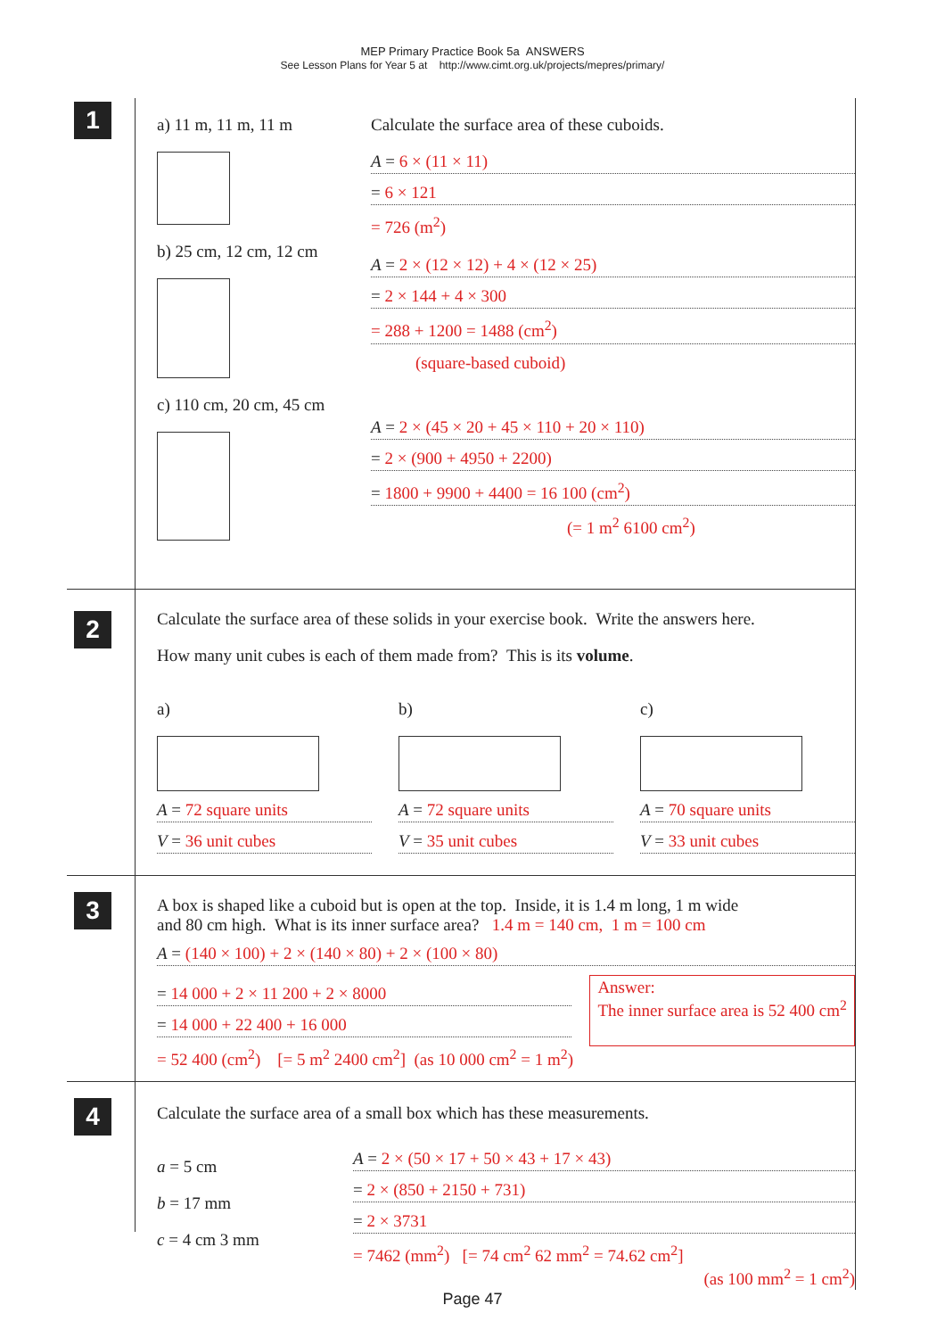MEP Primary Practice Book 5a ANSWERS
See Lesson Plans for Year 5 at http://www.cimt.org.uk/projects/mepres/primary/
1
a) 11 m, 11 m, 11 m
b) 25 cm, 12 cm, 12 cm
c) 110 cm, 20 cm, 45 cm
Calculate the surface area of these cuboids.
A = 6 × (11 × 11)
= 6 × 121
= 726 (m<sup>2</sup>)
A = 2 × (12 × 12) + 4 × (12 × 25)
= 2 × 144 + 4 × 300
= 288 + 1200 = 1488 (cm<sup>2</sup>)
(square-based cuboid)
A = 2 × (45 × 20 + 45 × 110 + 20 × 110)
= 2 × (900 + 4950 + 2200)
= 1800 + 9900 + 4400 = 16 100 (cm<sup>2</sup>)
(= 1 m<sup>2</sup> 6100 cm<sup>2</sup>)
2
Calculate the surface area of these solids in your exercise book. Write the answers here.
How many unit cubes is each of them made from? This is its volume.
a)
A = 72 square units
V = 36 unit cubes
b)
A = 72 square units
V = 35 unit cubes
c)
A = 70 square units
V = 33 unit cubes
3
A box is shaped like a cuboid but is open at the top. Inside, it is 1.4 m long, 1 m wide
and 80 cm high. What is its inner surface area? 1.4 m = 140 cm, 1 m = 100 cm
A = (140 × 100) + 2 × (140 × 80) + 2 × (100 × 80)
= 14 000 + 2 × 11 200 + 2 × 8000
= 14 000 + 22 400 + 16 000
Answer:
The inner surface area is 52 400 cm<sup>2</sup>
= 52 400 (cm<sup>2</sup>) [= 5 m<sup>2</sup> 2400 cm<sup>2</sup>] (as 10 000 cm<sup>2</sup> = 1 m<sup>2</sup>)
4
Calculate the surface area of a small box which has these measurements.
a = 5 cm
b = 17 mm
c = 4 cm 3 mm
A = 2 × (50 × 17 + 50 × 43 + 17 × 43)
= 2 × (850 + 2150 + 731)
= 2 × 3731
= 7462 (mm<sup>2</sup>) [= 74 cm<sup>2</sup> 62 mm<sup>2</sup> = 74.62 cm<sup>2</sup>]
(as 100 mm<sup>2</sup> = 1 cm<sup>2</sup>)
Page 47